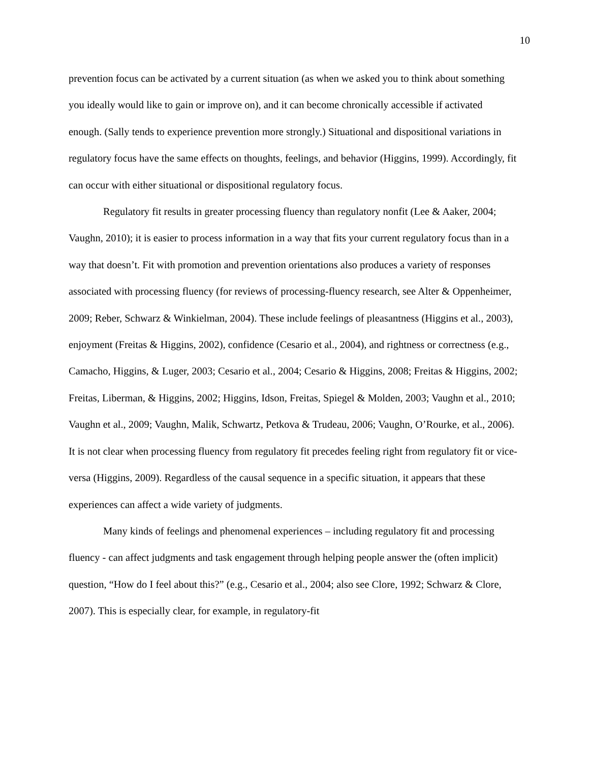10
prevention focus can be activated by a current situation (as when we asked you to think about something you ideally would like to gain or improve on), and it can become chronically accessible if activated enough. (Sally tends to experience prevention more strongly.) Situational and dispositional variations in regulatory focus have the same effects on thoughts, feelings, and behavior (Higgins, 1999). Accordingly, fit can occur with either situational or dispositional regulatory focus.
Regulatory fit results in greater processing fluency than regulatory nonfit (Lee & Aaker, 2004; Vaughn, 2010); it is easier to process information in a way that fits your current regulatory focus than in a way that doesn’t. Fit with promotion and prevention orientations also produces a variety of responses associated with processing fluency (for reviews of processing-fluency research, see Alter & Oppenheimer, 2009; Reber, Schwarz & Winkielman, 2004). These include feelings of pleasantness (Higgins et al., 2003), enjoyment (Freitas & Higgins, 2002), confidence (Cesario et al., 2004), and rightness or correctness (e.g., Camacho, Higgins, & Luger, 2003; Cesario et al., 2004; Cesario & Higgins, 2008; Freitas & Higgins, 2002; Freitas, Liberman, & Higgins, 2002; Higgins, Idson, Freitas, Spiegel & Molden, 2003; Vaughn et al., 2010; Vaughn et al., 2009; Vaughn, Malik, Schwartz, Petkova & Trudeau, 2006; Vaughn, O’Rourke, et al., 2006). It is not clear when processing fluency from regulatory fit precedes feeling right from regulatory fit or vice-versa (Higgins, 2009). Regardless of the causal sequence in a specific situation, it appears that these experiences can affect a wide variety of judgments.
Many kinds of feelings and phenomenal experiences – including regulatory fit and processing fluency - can affect judgments and task engagement through helping people answer the (often implicit) question, “How do I feel about this?” (e.g., Cesario et al., 2004; also see Clore, 1992; Schwarz & Clore, 2007). This is especially clear, for example, in regulatory-fit